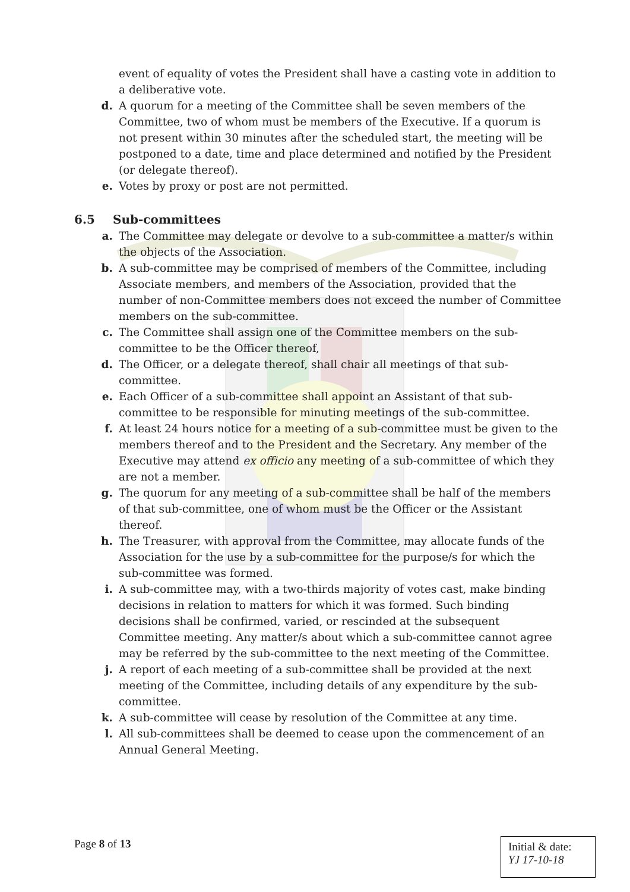event of equality of votes the President shall have a casting vote in addition to a deliberative vote.
d. A quorum for a meeting of the Committee shall be seven members of the Committee, two of whom must be members of the Executive. If a quorum is not present within 30 minutes after the scheduled start, the meeting will be postponed to a date, time and place determined and notified by the President (or delegate thereof).
e. Votes by proxy or post are not permitted.
6.5 Sub-committees
a. The Committee may delegate or devolve to a sub-committee a matter/s within the objects of the Association.
b. A sub-committee may be comprised of members of the Committee, including Associate members, and members of the Association, provided that the number of non-Committee members does not exceed the number of Committee members on the sub-committee.
c. The Committee shall assign one of the Committee members on the sub-committee to be the Officer thereof,
d. The Officer, or a delegate thereof, shall chair all meetings of that sub-committee.
e. Each Officer of a sub-committee shall appoint an Assistant of that sub-committee to be responsible for minuting meetings of the sub-committee.
f. At least 24 hours notice for a meeting of a sub-committee must be given to the members thereof and to the President and the Secretary. Any member of the Executive may attend ex officio any meeting of a sub-committee of which they are not a member.
g. The quorum for any meeting of a sub-committee shall be half of the members of that sub-committee, one of whom must be the Officer or the Assistant thereof.
h. The Treasurer, with approval from the Committee, may allocate funds of the Association for the use by a sub-committee for the purpose/s for which the sub-committee was formed.
i. A sub-committee may, with a two-thirds majority of votes cast, make binding decisions in relation to matters for which it was formed. Such binding decisions shall be confirmed, varied, or rescinded at the subsequent Committee meeting. Any matter/s about which a sub-committee cannot agree may be referred by the sub-committee to the next meeting of the Committee.
j. A report of each meeting of a sub-committee shall be provided at the next meeting of the Committee, including details of any expenditure by the sub-committee.
k. A sub-committee will cease by resolution of the Committee at any time.
l. All sub-committees shall be deemed to cease upon the commencement of an Annual General Meeting.
Page 8 of 13
Initial & date:
YJ 17-10-18